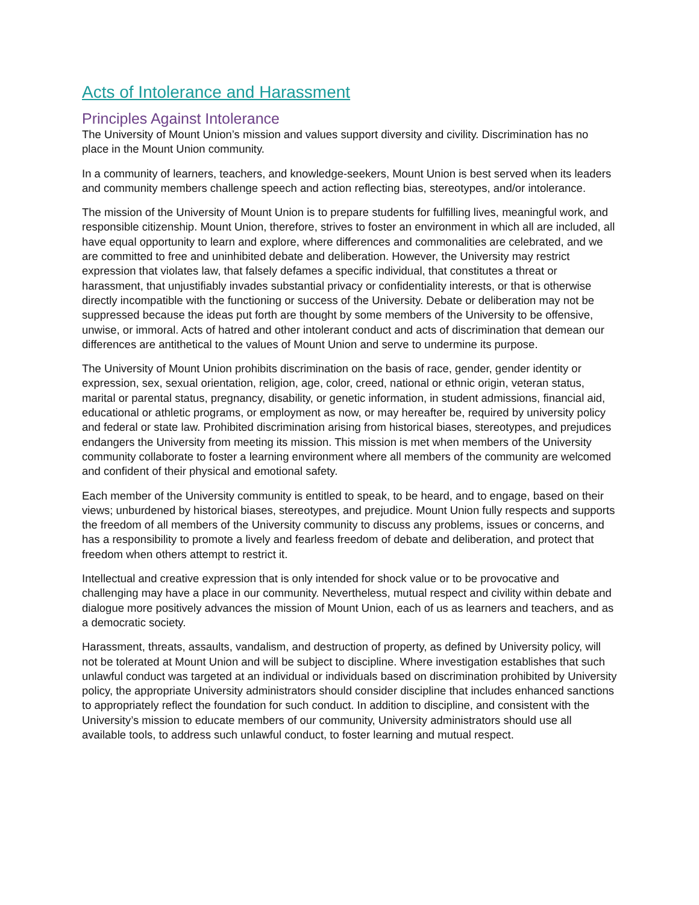Acts of Intolerance and Harassment
Principles Against Intolerance
The University of Mount Union’s mission and values support diversity and civility. Discrimination has no place in the Mount Union community.
In a community of learners, teachers, and knowledge-seekers, Mount Union is best served when its leaders and community members challenge speech and action reflecting bias, stereotypes, and/or intolerance.
The mission of the University of Mount Union is to prepare students for fulfilling lives, meaningful work, and responsible citizenship. Mount Union, therefore, strives to foster an environment in which all are included, all have equal opportunity to learn and explore, where differences and commonalities are celebrated, and we are committed to free and uninhibited debate and deliberation. However, the University may restrict expression that violates law, that falsely defames a specific individual, that constitutes a threat or harassment, that unjustifiably invades substantial privacy or confidentiality interests, or that is otherwise directly incompatible with the functioning or success of the University. Debate or deliberation may not be suppressed because the ideas put forth are thought by some members of the University to be offensive, unwise, or immoral. Acts of hatred and other intolerant conduct and acts of discrimination that demean our differences are antithetical to the values of Mount Union and serve to undermine its purpose.
The University of Mount Union prohibits discrimination on the basis of race, gender, gender identity or expression, sex, sexual orientation, religion, age, color, creed, national or ethnic origin, veteran status, marital or parental status, pregnancy, disability, or genetic information, in student admissions, financial aid, educational or athletic programs, or employment as now, or may hereafter be, required by university policy and federal or state law. Prohibited discrimination arising from historical biases, stereotypes, and prejudices endangers the University from meeting its mission. This mission is met when members of the University community collaborate to foster a learning environment where all members of the community are welcomed and confident of their physical and emotional safety.
Each member of the University community is entitled to speak, to be heard, and to engage, based on their views; unburdened by historical biases, stereotypes, and prejudice. Mount Union fully respects and supports the freedom of all members of the University community to discuss any problems, issues or concerns, and has a responsibility to promote a lively and fearless freedom of debate and deliberation, and protect that freedom when others attempt to restrict it.
Intellectual and creative expression that is only intended for shock value or to be provocative and challenging may have a place in our community. Nevertheless, mutual respect and civility within debate and dialogue more positively advances the mission of Mount Union, each of us as learners and teachers, and as a democratic society.
Harassment, threats, assaults, vandalism, and destruction of property, as defined by University policy, will not be tolerated at Mount Union and will be subject to discipline. Where investigation establishes that such unlawful conduct was targeted at an individual or individuals based on discrimination prohibited by University policy, the appropriate University administrators should consider discipline that includes enhanced sanctions to appropriately reflect the foundation for such conduct. In addition to discipline, and consistent with the University’s mission to educate members of our community, University administrators should use all available tools, to address such unlawful conduct, to foster learning and mutual respect.